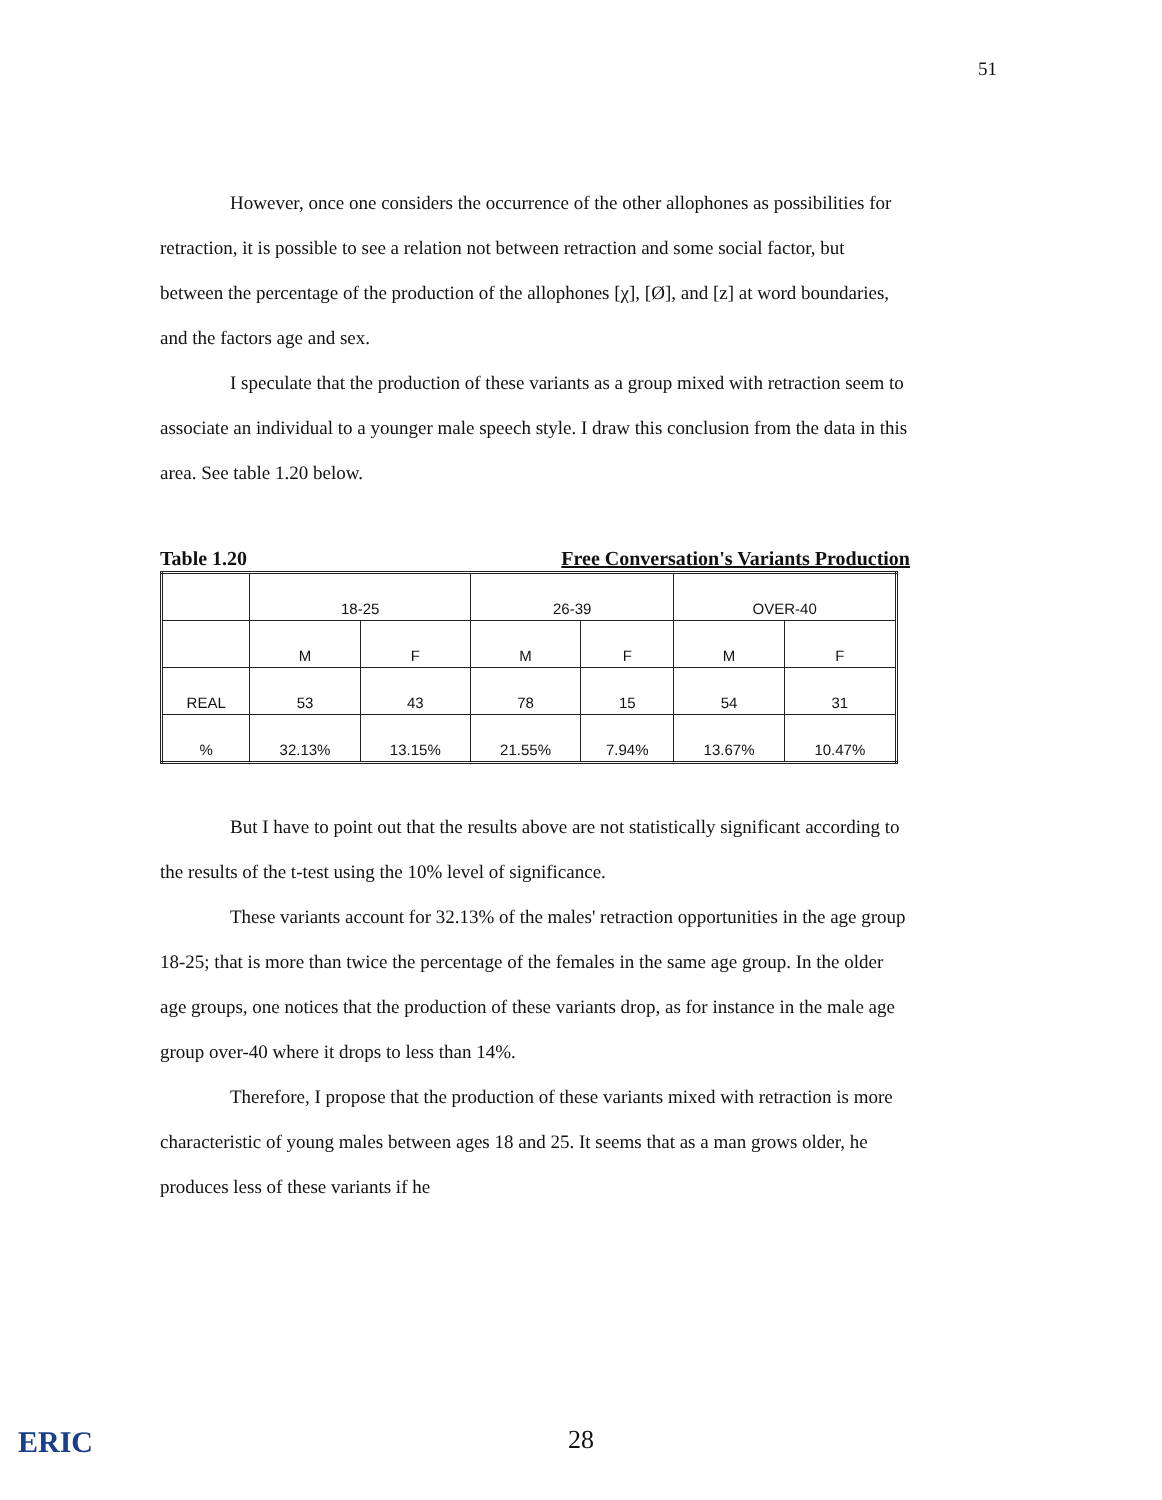51
However, once one considers the occurrence of the other allophones as possibilities for retraction, it is possible to see a relation not between retraction and some social factor, but between the percentage of the production of the allophones [χ], [Ø], and [z] at word boundaries, and the factors age and sex.
I speculate that the production of these variants as a group mixed with retraction seem to associate an individual to a younger male speech style. I draw this conclusion from the data in this area. See table 1.20 below.
Table 1.20 Free Conversation's Variants Production
| | 18-25 | | 26-39 | | OVER-40 | |
| | M | F | M | F | M | F |
| REAL | 53 | 43 | 78 | 15 | 54 | 31 |
| % | 32.13% | 13.15% | 21.55% | 7.94% | 13.67% | 10.47% |
But I have to point out that the results above are not statistically significant according to the results of the t-test using the 10% level of significance.
These variants account for 32.13% of the males' retraction opportunities in the age group 18-25; that is more than twice the percentage of the females in the same age group. In the older age groups, one notices that the production of these variants drop, as for instance in the male age group over-40 where it drops to less than 14%.
Therefore, I propose that the production of these variants mixed with retraction is more characteristic of young males between ages 18 and 25. It seems that as a man grows older, he produces less of these variants if he
ERIC
28